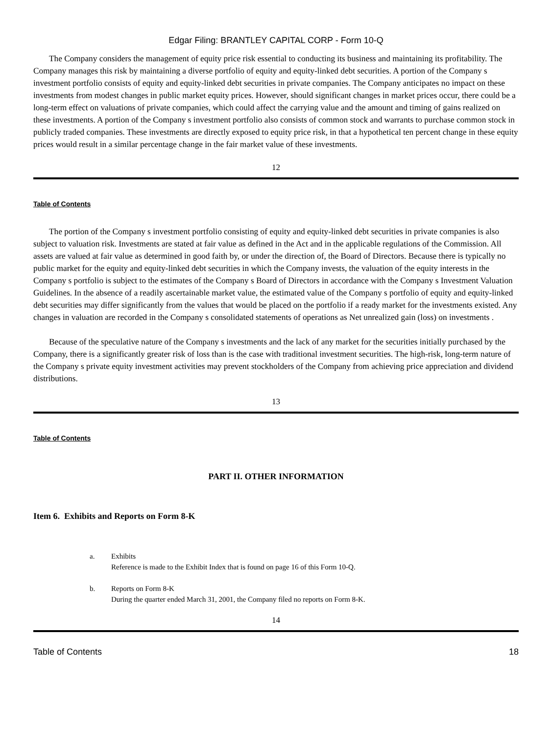Edgar Filing: BRANTLEY CAPITAL CORP - Form 10-Q
The Company considers the management of equity price risk essential to conducting its business and maintaining its profitability. The Company manages this risk by maintaining a diverse portfolio of equity and equity-linked debt securities. A portion of the Company s investment portfolio consists of equity and equity-linked debt securities in private companies. The Company anticipates no impact on these investments from modest changes in public market equity prices. However, should significant changes in market prices occur, there could be a long-term effect on valuations of private companies, which could affect the carrying value and the amount and timing of gains realized on these investments. A portion of the Company s investment portfolio also consists of common stock and warrants to purchase common stock in publicly traded companies. These investments are directly exposed to equity price risk, in that a hypothetical ten percent change in these equity prices would result in a similar percentage change in the fair market value of these investments.
12
Table of Contents
The portion of the Company s investment portfolio consisting of equity and equity-linked debt securities in private companies is also subject to valuation risk. Investments are stated at fair value as defined in the Act and in the applicable regulations of the Commission. All assets are valued at fair value as determined in good faith by, or under the direction of, the Board of Directors. Because there is typically no public market for the equity and equity-linked debt securities in which the Company invests, the valuation of the equity interests in the Company s portfolio is subject to the estimates of the Company s Board of Directors in accordance with the Company s Investment Valuation Guidelines. In the absence of a readily ascertainable market value, the estimated value of the Company s portfolio of equity and equity-linked debt securities may differ significantly from the values that would be placed on the portfolio if a ready market for the investments existed. Any changes in valuation are recorded in the Company s consolidated statements of operations as Net unrealized gain (loss) on investments .
Because of the speculative nature of the Company s investments and the lack of any market for the securities initially purchased by the Company, there is a significantly greater risk of loss than is the case with traditional investment securities. The high-risk, long-term nature of the Company s private equity investment activities may prevent stockholders of the Company from achieving price appreciation and dividend distributions.
13
Table of Contents
PART II. OTHER INFORMATION
Item 6. Exhibits and Reports on Form 8-K
a. Exhibits
Reference is made to the Exhibit Index that is found on page 16 of this Form 10-Q.
b. Reports on Form 8-K
During the quarter ended March 31, 2001, the Company filed no reports on Form 8-K.
14
Table of Contents 18